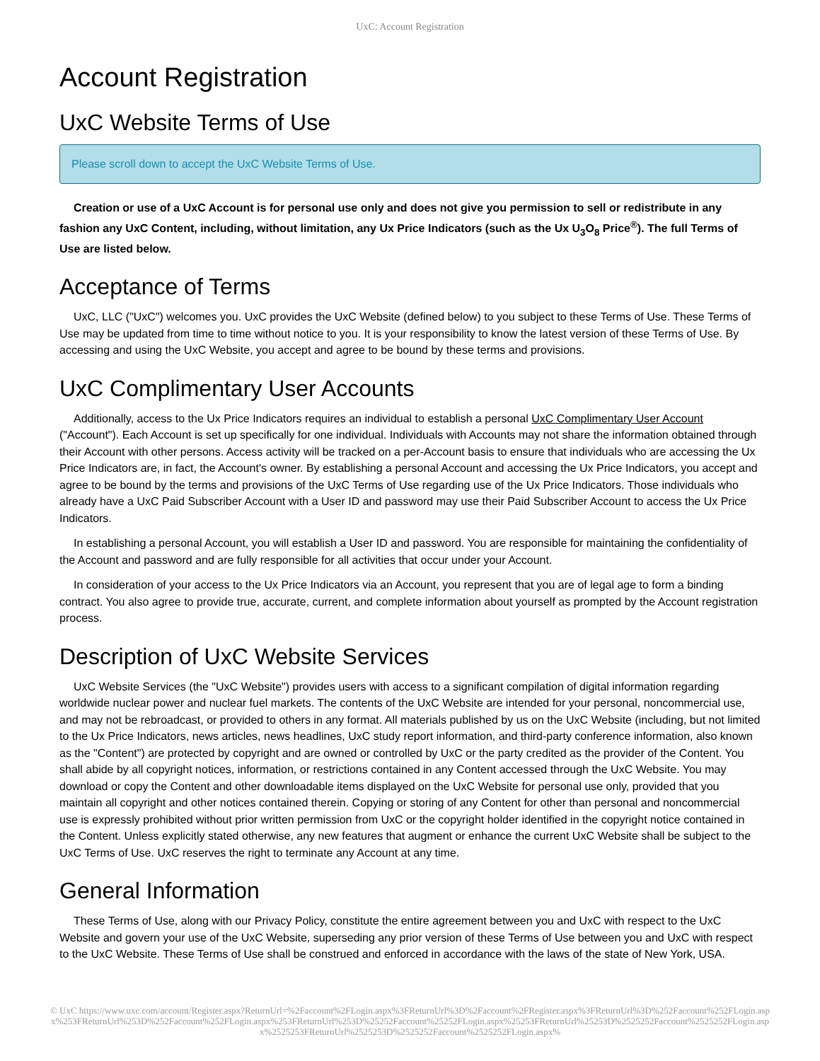UxC: Account Registration
Account Registration
UxC Website Terms of Use
Please scroll down to accept the UxC Website Terms of Use.
Creation or use of a UxC Account is for personal use only and does not give you permission to sell or redistribute in any fashion any UxC Content, including, without limitation, any Ux Price Indicators (such as the Ux U<sub>3</sub>O<sub>8</sub> Price<sup>®</sup>). The full Terms of Use are listed below.
Acceptance of Terms
UxC, LLC ("UxC") welcomes you. UxC provides the UxC Website (defined below) to you subject to these Terms of Use. These Terms of Use may be updated from time to time without notice to you. It is your responsibility to know the latest version of these Terms of Use. By accessing and using the UxC Website, you accept and agree to be bound by these terms and provisions.
UxC Complimentary User Accounts
Additionally, access to the Ux Price Indicators requires an individual to establish a personal UxC Complimentary User Account ("Account"). Each Account is set up specifically for one individual. Individuals with Accounts may not share the information obtained through their Account with other persons. Access activity will be tracked on a per-Account basis to ensure that individuals who are accessing the Ux Price Indicators are, in fact, the Account's owner. By establishing a personal Account and accessing the Ux Price Indicators, you accept and agree to be bound by the terms and provisions of the UxC Terms of Use regarding use of the Ux Price Indicators. Those individuals who already have a UxC Paid Subscriber Account with a User ID and password may use their Paid Subscriber Account to access the Ux Price Indicators.
In establishing a personal Account, you will establish a User ID and password. You are responsible for maintaining the confidentiality of the Account and password and are fully responsible for all activities that occur under your Account.
In consideration of your access to the Ux Price Indicators via an Account, you represent that you are of legal age to form a binding contract. You also agree to provide true, accurate, current, and complete information about yourself as prompted by the Account registration process.
Description of UxC Website Services
UxC Website Services (the "UxC Website") provides users with access to a significant compilation of digital information regarding worldwide nuclear power and nuclear fuel markets. The contents of the UxC Website are intended for your personal, noncommercial use, and may not be rebroadcast, or provided to others in any format. All materials published by us on the UxC Website (including, but not limited to the Ux Price Indicators, news articles, news headlines, UxC study report information, and third-party conference information, also known as the "Content") are protected by copyright and are owned or controlled by UxC or the party credited as the provider of the Content. You shall abide by all copyright notices, information, or restrictions contained in any Content accessed through the UxC Website. You may download or copy the Content and other downloadable items displayed on the UxC Website for personal use only, provided that you maintain all copyright and other notices contained therein. Copying or storing of any Content for other than personal and noncommercial use is expressly prohibited without prior written permission from UxC or the copyright holder identified in the copyright notice contained in the Content. Unless explicitly stated otherwise, any new features that augment or enhance the current UxC Website shall be subject to the UxC Terms of Use. UxC reserves the right to terminate any Account at any time.
General Information
These Terms of Use, along with our Privacy Policy, constitute the entire agreement between you and UxC with respect to the UxC Website and govern your use of the UxC Website, superseding any prior version of these Terms of Use between you and UxC with respect to the UxC Website. These Terms of Use shall be construed and enforced in accordance with the laws of the state of New York, USA.
© UxC https://www.uxc.com/account/Register.aspx?ReturnUrl=%2Faccount%2FLogin.aspx%3FReturnUrl%3D%2Faccount%2FRegister.aspx%3FReturnUrl%3D%252Faccount%252FLogin.aspx%253FReturnUrl%253D%252Faccount%252FLogin.aspx%253FReturnUrl%253D%25252Faccount%25252FLogin.aspx%25253FReturnUrl%25253D%2525252Faccount%2525252FLogin.aspx%2525253FReturnUrl%2525253D%2525252Faccount%2525252FLogin.aspx%